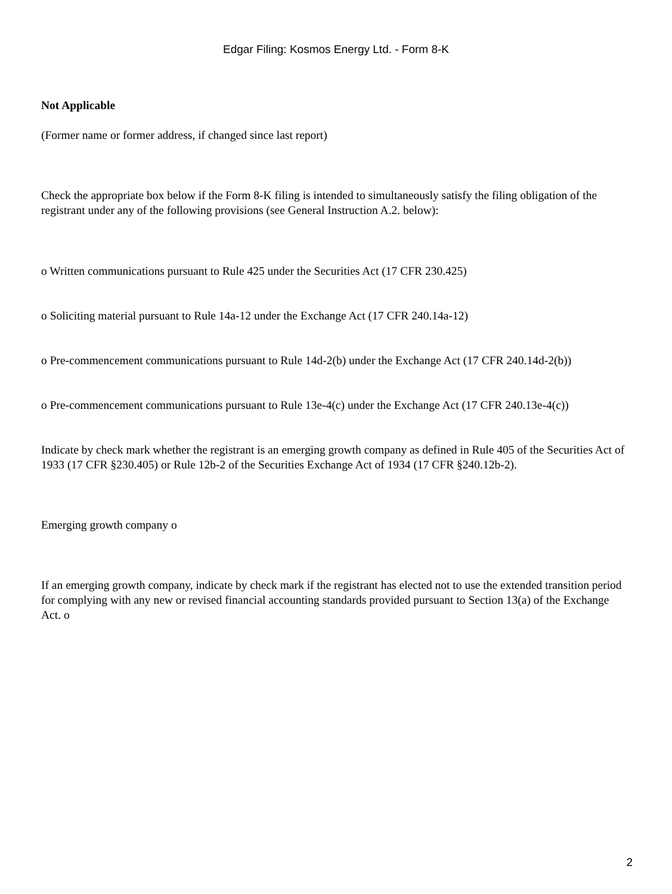Edgar Filing: Kosmos Energy Ltd. - Form 8-K
Not Applicable
(Former name or former address, if changed since last report)
Check the appropriate box below if the Form 8-K filing is intended to simultaneously satisfy the filing obligation of the registrant under any of the following provisions (see General Instruction A.2. below):
o Written communications pursuant to Rule 425 under the Securities Act (17 CFR 230.425)
o Soliciting material pursuant to Rule 14a-12 under the Exchange Act (17 CFR 240.14a-12)
o Pre-commencement communications pursuant to Rule 14d-2(b) under the Exchange Act (17 CFR 240.14d-2(b))
o Pre-commencement communications pursuant to Rule 13e-4(c) under the Exchange Act (17 CFR 240.13e-4(c))
Indicate by check mark whether the registrant is an emerging growth company as defined in Rule 405 of the Securities Act of 1933 (17 CFR §230.405) or Rule 12b-2 of the Securities Exchange Act of 1934 (17 CFR §240.12b-2).
Emerging growth company o
If an emerging growth company, indicate by check mark if the registrant has elected not to use the extended transition period for complying with any new or revised financial accounting standards provided pursuant to Section 13(a) of the Exchange Act. o
2